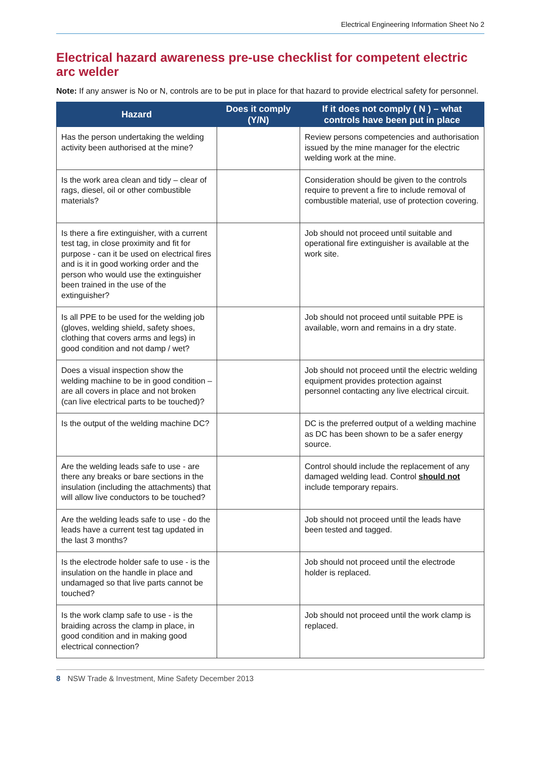Electrical Engineering Information Sheet No 2
Electrical hazard awareness pre-use checklist for competent electric arc welder
Note: If any answer is No or N, controls are to be put in place for that hazard to provide electrical safety for personnel.
| Hazard | Does it comply (Y/N) | If it does not comply ( N ) – what controls have been put in place |
| --- | --- | --- |
| Has the person undertaking the welding activity been authorised at the mine? | | Review persons competencies and authorisation issued by the mine manager for the electric welding work at the mine. |
| Is the work area clean and tidy – clear of rags, diesel, oil or other combustible materials? | | Consideration should be given to the controls require to prevent a fire to include removal of combustible material, use of protection covering. |
| Is there a fire extinguisher, with a current test tag, in close proximity and fit for purpose - can it be used on electrical fires and is it in good working order and the person who would use the extinguisher been trained in the use of the extinguisher? | | Job should not proceed until suitable and operational fire extinguisher is available at the work site. |
| Is all PPE to be used for the welding job (gloves, welding shield, safety shoes, clothing that covers arms and legs) in good condition and not damp / wet? | | Job should not proceed until suitable PPE is available, worn and remains in a dry state. |
| Does a visual inspection show the welding machine to be in good condition – are all covers in place and not broken (can live electrical parts to be touched)? | | Job should not proceed until the electric welding equipment provides protection against personnel contacting any live electrical circuit. |
| Is the output of the welding machine DC? | | DC is the preferred output of a welding machine as DC has been shown to be a safer energy source. |
| Are the welding leads safe to use - are there any breaks or bare sections in the insulation (including the attachments) that will allow live conductors to be touched? | | Control should include the replacement of any damaged welding lead. Control should not include temporary repairs. |
| Are the welding leads safe to use - do the leads have a current test tag updated in the last 3 months? | | Job should not proceed until the leads have been tested and tagged. |
| Is the electrode holder safe to use - is the insulation on the handle in place and undamaged so that live parts cannot be touched? | | Job should not proceed until the electrode holder is replaced. |
| Is the work clamp safe to use - is the braiding across the clamp in place, in good condition and in making good electrical connection? | | Job should not proceed until the work clamp is replaced. |
8 NSW Trade & Investment, Mine Safety December 2013